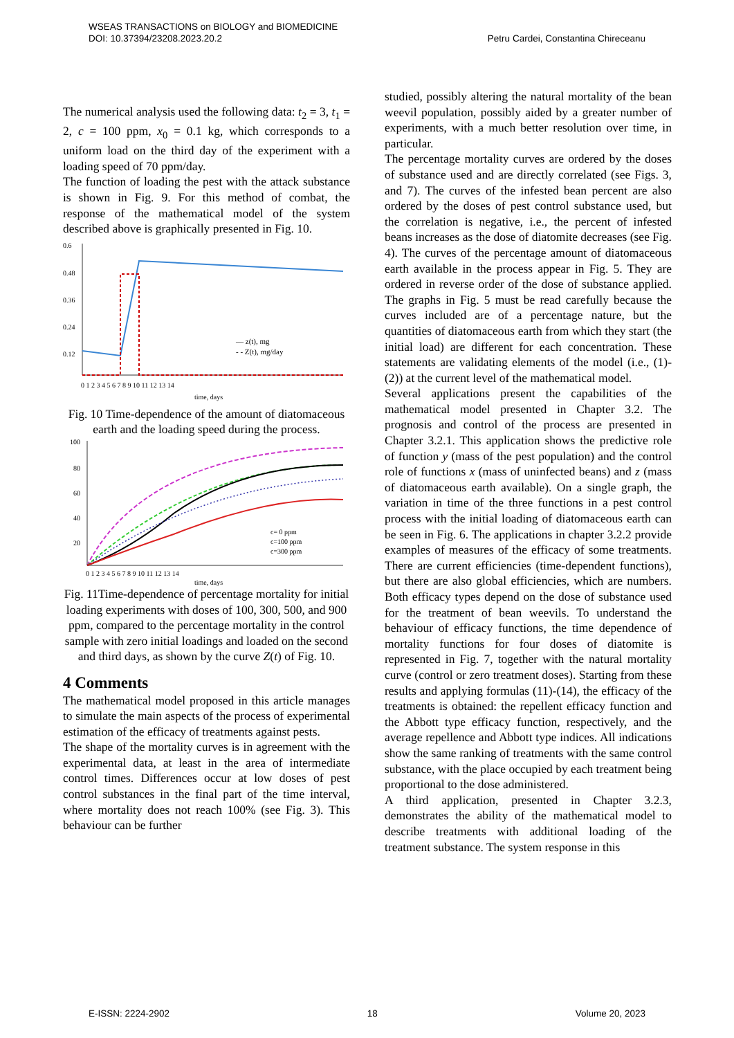Petru Cardei, Constantina Chireceanu WSEAS TRANSACTIONS on BIOLOGY and BIOMEDICINE
DOI: 10.37394/23208.2023.20.2
The numerical analysis used the following data: t<sub>2</sub> = 3, t<sub>1</sub> = 2, c = 100 ppm, x<sub>0</sub> = 0.1 kg, which corresponds to a uniform load on the third day of the experiment with a loading speed of 70 ppm/day.
The function of loading the pest with the attack substance is shown in Fig. 9. For this method of combat, the response of the mathematical model of the system described above is graphically presented in Fig. 10.
0.6
0.48
0.36
0.24
0.12
— z(t), mg
- - Z(t), mg/day
0 1 2 3 4 5 6 7 8 9 10 11 12 13 14
time, days
Fig. 10 Time-dependence of the amount of diatomaceous earth and the loading speed during the process.
100
80
60
40
20
c= 0 ppm
c=100 ppm
c=300 ppm
0 1 2 3 4 5 6 7 8 9 10 11 12 13 14
time, days
Fig. 11Time-dependence of percentage mortality for initial loading experiments with doses of 100, 300, 500, and 900 ppm, compared to the percentage mortality in the control sample with zero initial loadings and loaded on the second and third days, as shown by the curve Z(t) of Fig. 10.
4 Comments
The mathematical model proposed in this article manages to simulate the main aspects of the process of experimental estimation of the efficacy of treatments against pests.
The shape of the mortality curves is in agreement with the experimental data, at least in the area of intermediate control times. Differences occur at low doses of pest control substances in the final part of the time interval, where mortality does not reach 100% (see Fig. 3). This behaviour can be further
studied, possibly altering the natural mortality of the bean weevil population, possibly aided by a greater number of experiments, with a much better resolution over time, in particular.
The percentage mortality curves are ordered by the doses of substance used and are directly correlated (see Figs. 3, and 7). The curves of the infested bean percent are also ordered by the doses of pest control substance used, but the correlation is negative, i.e., the percent of infested beans increases as the dose of diatomite decreases (see Fig. 4). The curves of the percentage amount of diatomaceous earth available in the process appear in Fig. 5. They are ordered in reverse order of the dose of substance applied. The graphs in Fig. 5 must be read carefully because the curves included are of a percentage nature, but the quantities of diatomaceous earth from which they start (the initial load) are different for each concentration. These statements are validating elements of the model (i.e., (1)-(2)) at the current level of the mathematical model.
Several applications present the capabilities of the mathematical model presented in Chapter 3.2. The prognosis and control of the process are presented in Chapter 3.2.1. This application shows the predictive role of function y (mass of the pest population) and the control role of functions x (mass of uninfected beans) and z (mass of diatomaceous earth available). On a single graph, the variation in time of the three functions in a pest control process with the initial loading of diatomaceous earth can be seen in Fig. 6. The applications in chapter 3.2.2 provide examples of measures of the efficacy of some treatments. There are current efficiencies (time-dependent functions), but there are also global efficiencies, which are numbers. Both efficacy types depend on the dose of substance used for the treatment of bean weevils. To understand the behaviour of efficacy functions, the time dependence of mortality functions for four doses of diatomite is represented in Fig. 7, together with the natural mortality curve (control or zero treatment doses). Starting from these results and applying formulas (11)-(14), the efficacy of the treatments is obtained: the repellent efficacy function and the Abbott type efficacy function, respectively, and the average repellence and Abbott type indices. All indications show the same ranking of treatments with the same control substance, with the place occupied by each treatment being proportional to the dose administered.
A third application, presented in Chapter 3.2.3, demonstrates the ability of the mathematical model to describe treatments with additional loading of the treatment substance. The system response in this
E-ISSN: 2224-2902 18 Volume 20, 2023